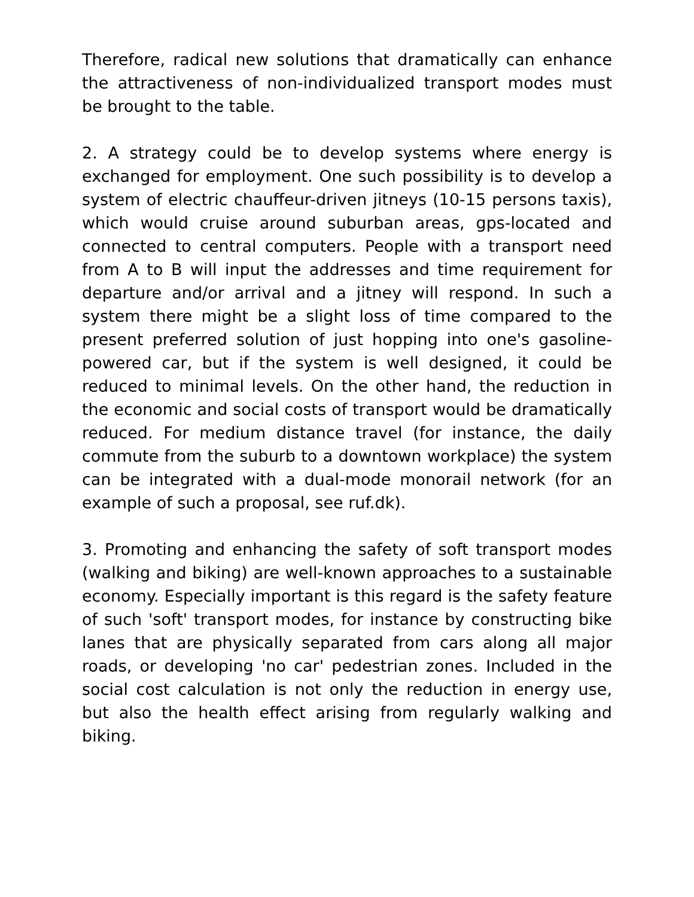Therefore, radical new solutions that dramatically can enhance the attractiveness of non-individualized transport modes must be brought to the table.
2. A strategy could be to develop systems where energy is exchanged for employment. One such possibility is to develop a system of electric chauffeur-driven jitneys (10-15 persons taxis), which would cruise around suburban areas, gps-located and connected to central computers. People with a transport need from A to B will input the addresses and time requirement for departure and/or arrival and a jitney will respond. In such a system there might be a slight loss of time compared to the present preferred solution of just hopping into one's gasoline-powered car, but if the system is well designed, it could be reduced to minimal levels. On the other hand, the reduction in the economic and social costs of transport would be dramatically reduced. For medium distance travel (for instance, the daily commute from the suburb to a downtown workplace) the system can be integrated with a dual-mode monorail network (for an example of such a proposal, see ruf.dk).
3. Promoting and enhancing the safety of soft transport modes (walking and biking) are well-known approaches to a sustainable economy. Especially important is this regard is the safety feature of such 'soft' transport modes, for instance by constructing bike lanes that are physically separated from cars along all major roads, or developing 'no car' pedestrian zones. Included in the social cost calculation is not only the reduction in energy use, but also the health effect arising from regularly walking and biking.